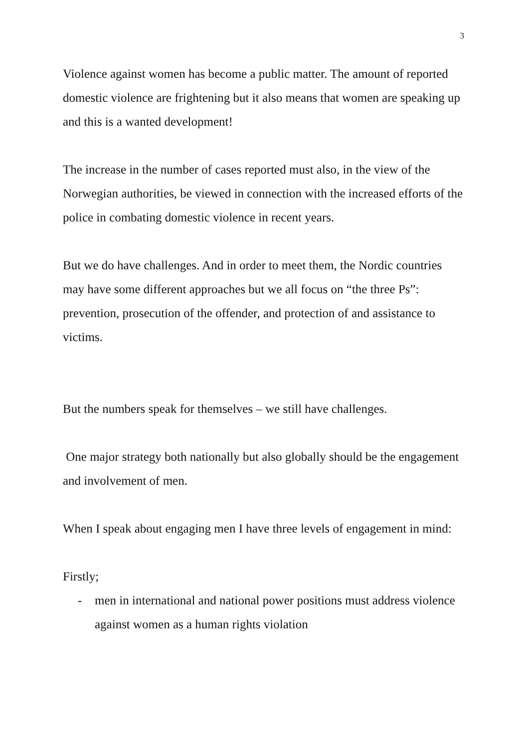3
Violence against women has become a public matter. The amount of reported domestic violence are frightening but it also means that women are speaking up and this is a wanted development!
The increase in the number of cases reported must also, in the view of the Norwegian authorities, be viewed in connection with the increased efforts of the police in combating domestic violence in recent years.
But we do have challenges. And in order to meet them, the Nordic countries may have some different approaches but we all focus on “the three Ps”: prevention, prosecution of the offender, and protection of and assistance to victims.
But the numbers speak for themselves – we still have challenges.
One major strategy both nationally but also globally should be the engagement and involvement of men.
When I speak about engaging men I have three levels of engagement in mind:
Firstly;
- men in international and national power positions must address violence against women as a human rights violation